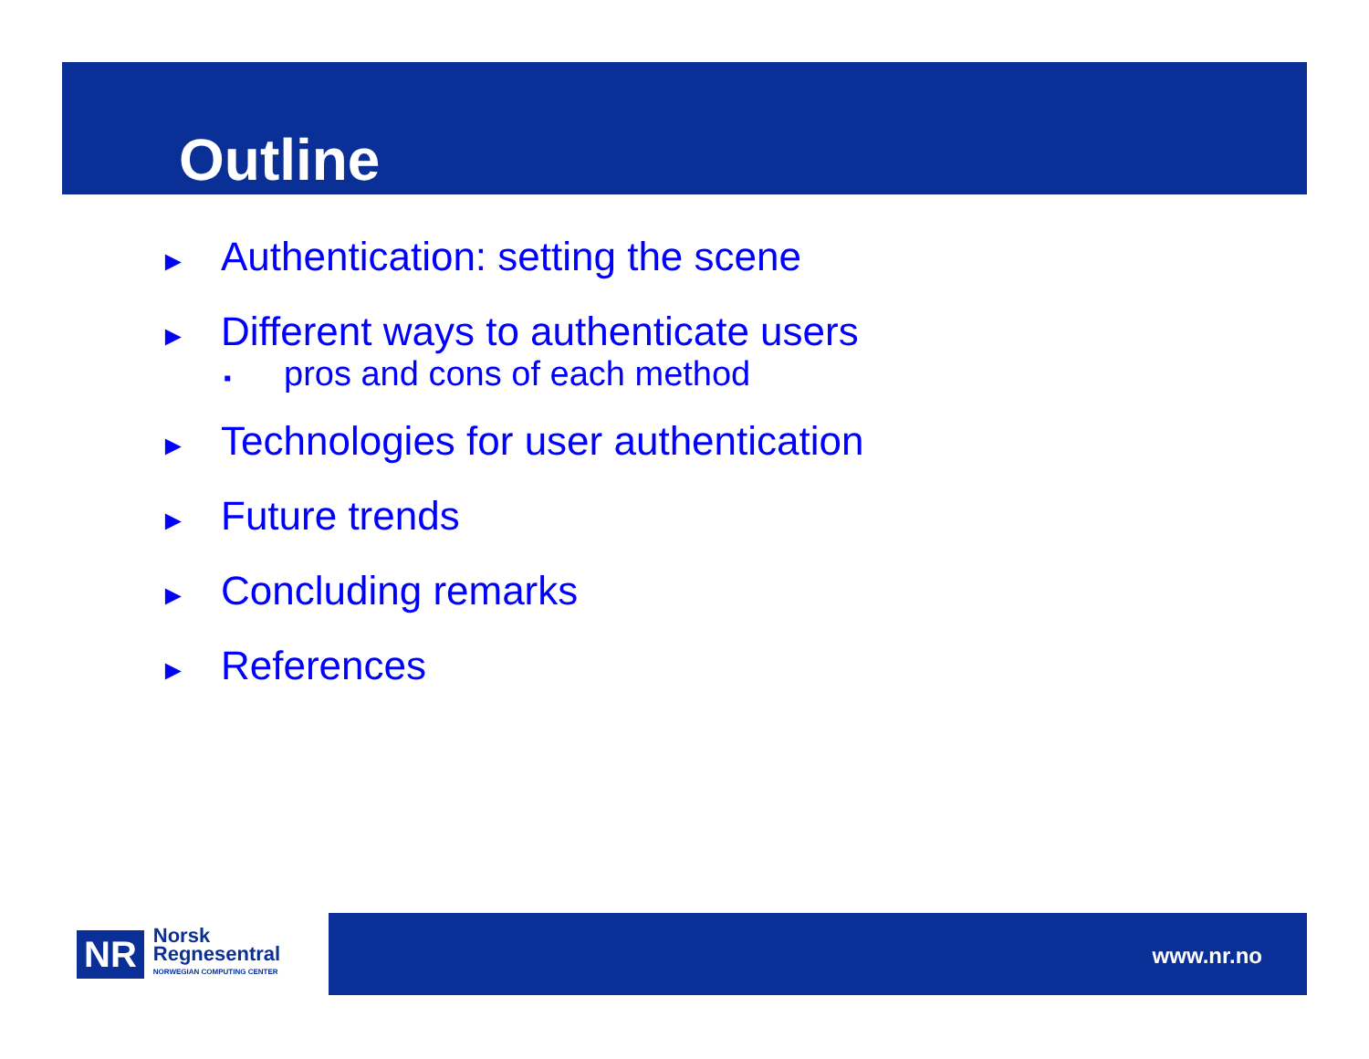Outline
► Authentication: setting the scene
► Different ways to authenticate users
▪ pros and cons of each method
► Technologies for user authentication
► Future trends
► Concluding remarks
► References
NR
Norsk
Regnesentral
NORWEGIAN COMPUTING CENTER
www.nr.no